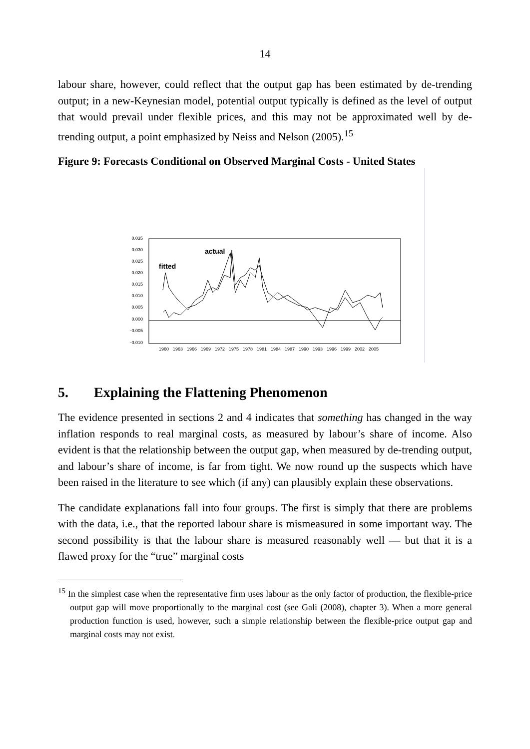14
labour share, however, could reflect that the output gap has been estimated by de-trending output; in a new-Keynesian model, potential output typically is defined as the level of output that would prevail under flexible prices, and this may not be approximated well by de-trending output, a point emphasized by Neiss and Nelson (2005).<sup>15</sup>
Figure 9: Forecasts Conditional on Observed Marginal Costs - United States
0.035
0.030
0.025
0.020
0.015
0.010
0.005
0.000
-0.005
-0.010
1960
1963
1966
1969
1972
1975
1978
1981
1984
1987
1990
1993
1996
1999
2002
2005
actual
fitted
5. Explaining the Flattening Phenomenon
The evidence presented in sections 2 and 4 indicates that something has changed in the way inflation responds to real marginal costs, as measured by labour’s share of income. Also evident is that the relationship between the output gap, when measured by de-trending output, and labour’s share of income, is far from tight. We now round up the suspects which have been raised in the literature to see which (if any) can plausibly explain these observations.
The candidate explanations fall into four groups. The first is simply that there are problems with the data, i.e., that the reported labour share is mismeasured in some important way. The second possibility is that the labour share is measured reasonably well — but that it is a flawed proxy for the “true” marginal costs
<sup>15</sup> In the simplest case when the representative firm uses labour as the only factor of production, the flexible-price output gap will move proportionally to the marginal cost (see Gali (2008), chapter 3). When a more general production function is used, however, such a simple relationship between the flexible-price output gap and marginal costs may not exist.